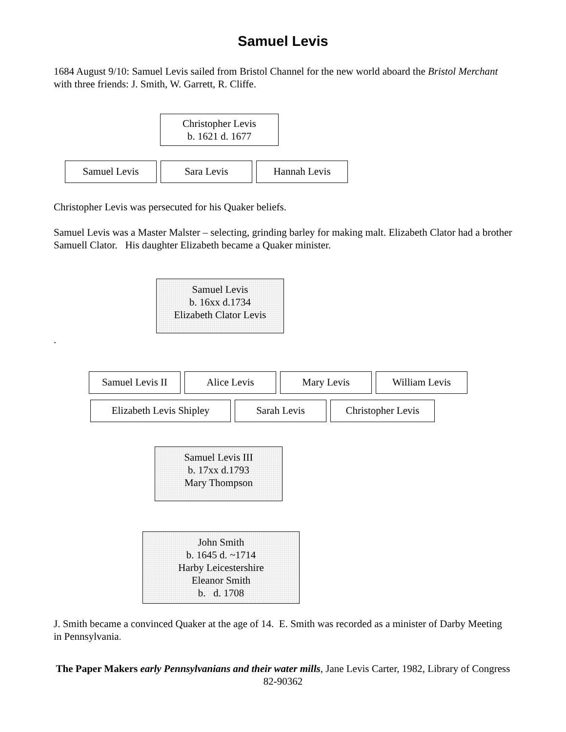Samuel Levis
1684 August 9/10: Samuel Levis sailed from Bristol Channel for the new world aboard the Bristol Merchant with three friends: J. Smith, W. Garrett, R. Cliffe.
Christopher Levis
b. 1621 d. 1677
Samuel Levis Sara Levis Hannah Levis
Christopher Levis was persecuted for his Quaker beliefs.
Samuel Levis was a Master Malster – selecting, grinding barley for making malt. Elizabeth Clator had a brother Samuell Clator. His daughter Elizabeth became a Quaker minister.
Samuel Levis
b. 16xx d.1734
Elizabeth Clator Levis
.
Samuel Levis II
Alice Levis Mary Levis William Levis
Elizabeth Levis Shipley
Sarah Levis Christopher Levis
Samuel Levis III
b. 17xx d.1793
Mary Thompson
John Smith
b. 1645 d. ~1714
Harby Leicestershire
Eleanor Smith
b. d. 1708
J. Smith became a convinced Quaker at the age of 14. E. Smith was recorded as a minister of Darby Meeting in Pennsylvania.
The Paper Makers early Pennsylvanians and their water mills, Jane Levis Carter, 1982, Library of Congress 82-90362